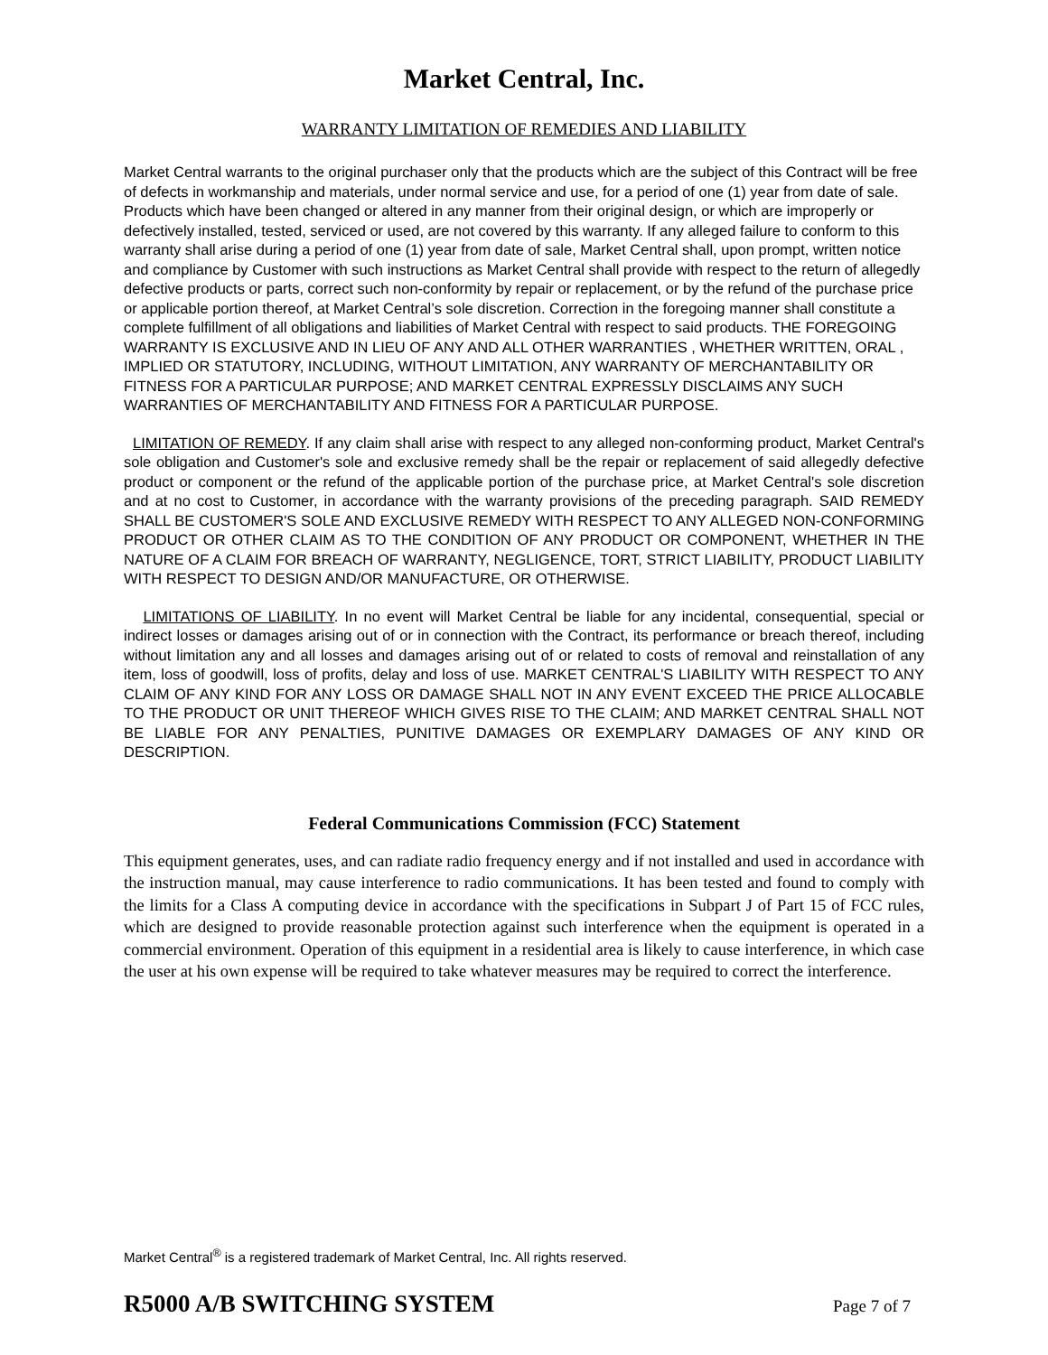Market Central, Inc.
WARRANTY LIMITATION OF REMEDIES AND LIABILITY
Market Central warrants to the original purchaser only that the products which are the subject of this Contract will be free of defects in workmanship and materials, under normal service and use, for a period of one (1) year from date of sale. Products which have been changed or altered in any manner from their original design, or which are improperly or defectively installed, tested, serviced or used, are not covered by this warranty. If any alleged failure to conform to this warranty shall arise during a period of one (1) year from date of sale, Market Central shall, upon prompt, written notice and compliance by Customer with such instructions as Market Central shall provide with respect to the return of allegedly defective products or parts, correct such non-conformity by repair or replacement, or by the refund of the purchase price or applicable portion thereof, at Market Central’s sole discretion. Correction in the foregoing manner shall constitute a complete fulfillment of all obligations and liabilities of Market Central with respect to said products. THE FOREGOING WARRANTY IS EXCLUSIVE AND IN LIEU OF ANY AND ALL OTHER WARRANTIES , WHETHER WRITTEN, ORAL , IMPLIED OR STATUTORY, INCLUDING, WITHOUT LIMITATION, ANY WARRANTY OF MERCHANTABILITY OR FITNESS FOR A PARTICULAR PURPOSE; AND MARKET CENTRAL EXPRESSLY DISCLAIMS ANY SUCH WARRANTIES OF MERCHANTABILITY AND FITNESS FOR A PARTICULAR PURPOSE.
LIMITATION OF REMEDY. If any claim shall arise with respect to any alleged non-conforming product, Market Central's sole obligation and Customer's sole and exclusive remedy shall be the repair or replacement of said allegedly defective product or component or the refund of the applicable portion of the purchase price, at Market Central's sole discretion and at no cost to Customer, in accordance with the warranty provisions of the preceding paragraph. SAID REMEDY SHALL BE CUSTOMER'S SOLE AND EXCLUSIVE REMEDY WITH RESPECT TO ANY ALLEGED NON-CONFORMING PRODUCT OR OTHER CLAIM AS TO THE CONDITION OF ANY PRODUCT OR COMPONENT, WHETHER IN THE NATURE OF A CLAIM FOR BREACH OF WARRANTY, NEGLIGENCE, TORT, STRICT LIABILITY, PRODUCT LIABILITY WITH RESPECT TO DESIGN AND/OR MANUFACTURE, OR OTHERWISE.
LIMITATIONS OF LIABILITY. In no event will Market Central be liable for any incidental, consequential, special or indirect losses or damages arising out of or in connection with the Contract, its performance or breach thereof, including without limitation any and all losses and damages arising out of or related to costs of removal and reinstallation of any item, loss of goodwill, loss of profits, delay and loss of use. MARKET CENTRAL'S LIABILITY WITH RESPECT TO ANY CLAIM OF ANY KIND FOR ANY LOSS OR DAMAGE SHALL NOT IN ANY EVENT EXCEED THE PRICE ALLOCABLE TO THE PRODUCT OR UNIT THEREOF WHICH GIVES RISE TO THE CLAIM; AND MARKET CENTRAL SHALL NOT BE LIABLE FOR ANY PENALTIES, PUNITIVE DAMAGES OR EXEMPLARY DAMAGES OF ANY KIND OR DESCRIPTION.
Federal Communications Commission (FCC) Statement
This equipment generates, uses, and can radiate radio frequency energy and if not installed and used in accordance with the instruction manual, may cause interference to radio communications. It has been tested and found to comply with the limits for a Class A computing device in accordance with the specifications in Subpart J of Part 15 of FCC rules, which are designed to provide reasonable protection against such interference when the equipment is operated in a commercial environment. Operation of this equipment in a residential area is likely to cause interference, in which case the user at his own expense will be required to take whatever measures may be required to correct the interference.
Market Central<sup>®</sup> is a registered trademark of Market Central, Inc. All rights reserved.
R5000 A/B SWITCHING SYSTEM Page 7 of 7